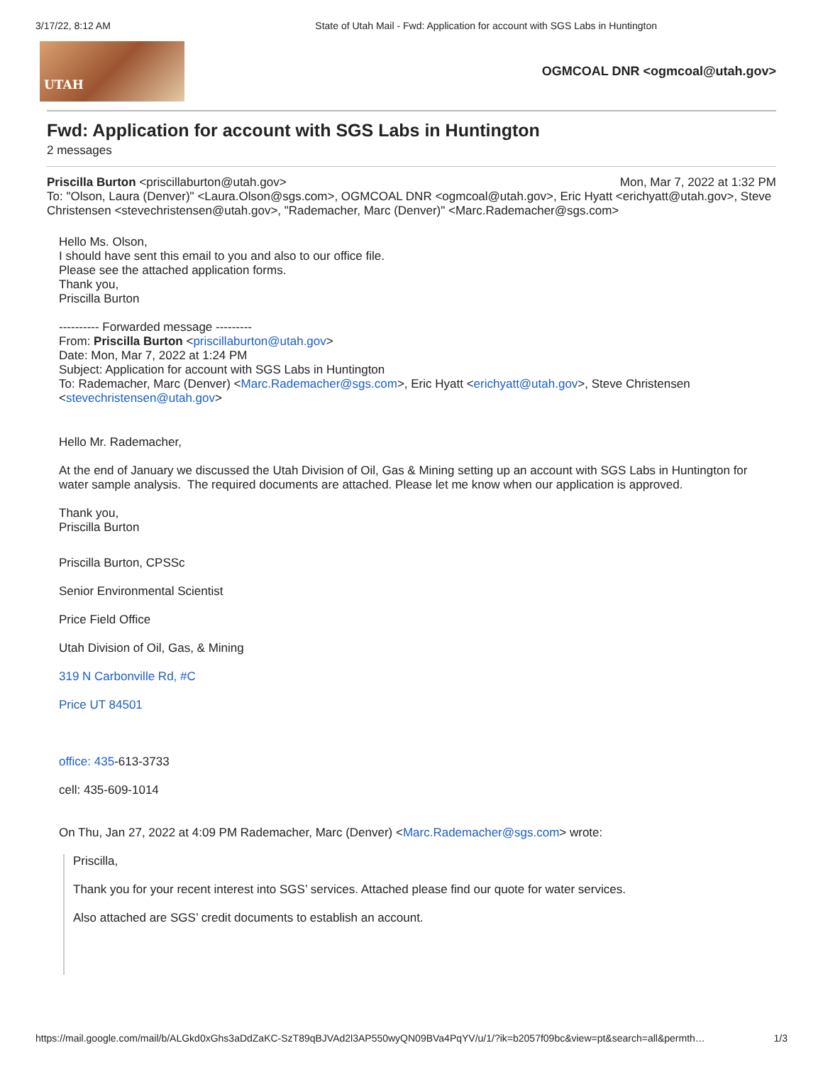3/17/22, 8:12 AM State of Utah Mail - Fwd: Application for account with SGS Labs in Huntington
UTAH
OGMCOAL DNR <ogmcoal@utah.gov>
Fwd: Application for account with SGS Labs in Huntington
2 messages
Priscilla Burton <priscillaburton@utah.gov> Mon, Mar 7, 2022 at 1:32 PM
To: "Olson, Laura (Denver)" <Laura.Olson@sgs.com>, OGMCOAL DNR <ogmcoal@utah.gov>, Eric Hyatt <erichyatt@utah.gov>, Steve Christensen <stevechristensen@utah.gov>, "Rademacher, Marc (Denver)" <Marc.Rademacher@sgs.com>
Hello Ms. Olson,
I should have sent this email to you and also to our office file.
Please see the attached application forms.
Thank you,
Priscilla Burton
---------- Forwarded message ---------
From: Priscilla Burton <priscillaburton@utah.gov>
Date: Mon, Mar 7, 2022 at 1:24 PM
Subject: Application for account with SGS Labs in Huntington
To: Rademacher, Marc (Denver) <Marc.Rademacher@sgs.com>, Eric Hyatt <erichyatt@utah.gov>, Steve Christensen <stevechristensen@utah.gov>
Hello Mr. Rademacher,
At the end of January we discussed the Utah Division of Oil, Gas & Mining setting up an account with SGS Labs in Huntington for water sample analysis. The required documents are attached. Please let me know when our application is approved.
Thank you,
Priscilla Burton
Priscilla Burton, CPSSc
Senior Environmental Scientist
Price Field Office
Utah Division of Oil, Gas, & Mining
319 N Carbonville Rd, #C
Price UT 84501
office: 435-613-3733
cell: 435-609-1014
On Thu, Jan 27, 2022 at 4:09 PM Rademacher, Marc (Denver) <Marc.Rademacher@sgs.com> wrote:
Priscilla,
Thank you for your recent interest into SGS’ services. Attached please find our quote for water services.
Also attached are SGS’ credit documents to establish an account.
https://mail.google.com/mail/b/ALGkd0xGhs3aDdZaKC-SzT89qBJVAd2l3AP550wyQN09BVa4PqYV/u/1/?ik=b2057f09bc&view=pt&search=all&permth… 1/3